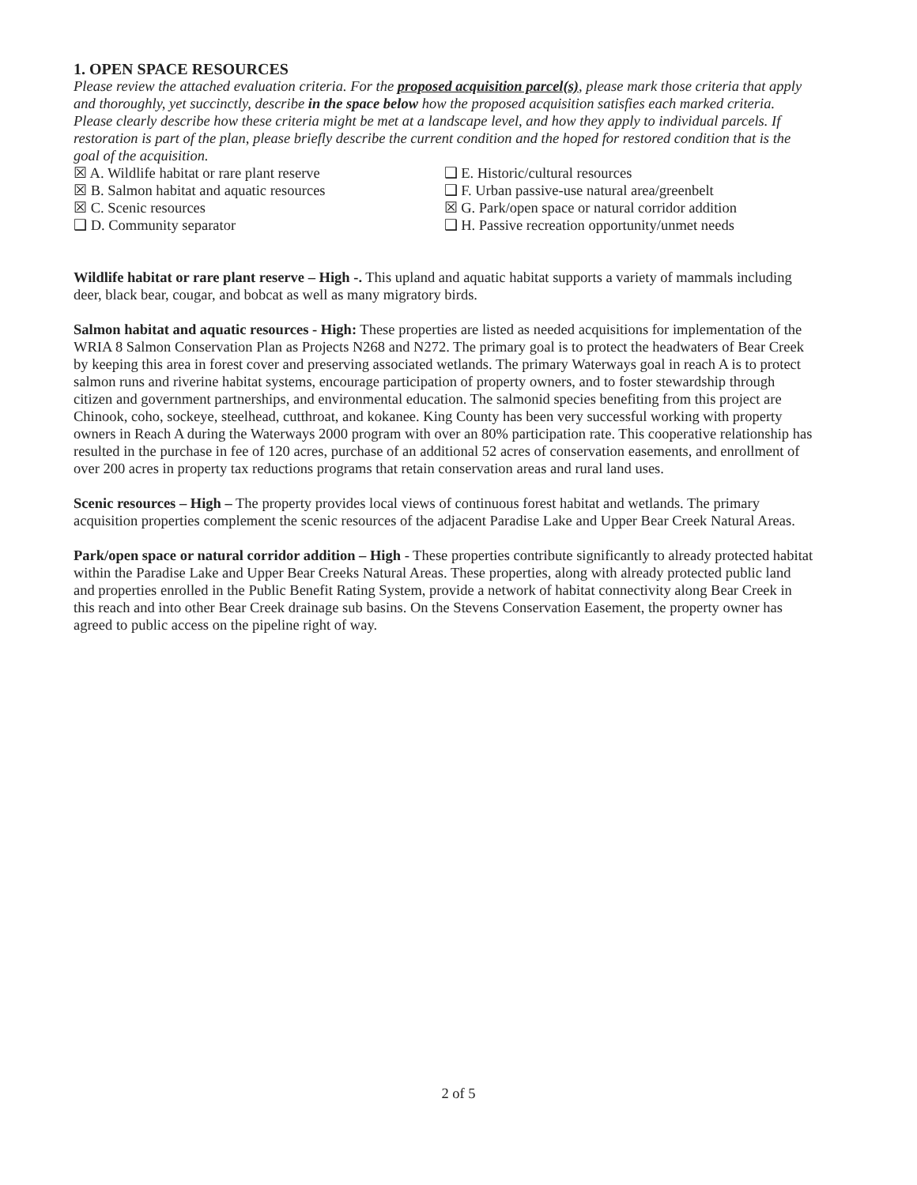1. OPEN SPACE RESOURCES
Please review the attached evaluation criteria. For the proposed acquisition parcel(s), please mark those criteria that apply and thoroughly, yet succinctly, describe in the space below how the proposed acquisition satisfies each marked criteria. Please clearly describe how these criteria might be met at a landscape level, and how they apply to individual parcels. If restoration is part of the plan, please briefly describe the current condition and the hoped for restored condition that is the goal of the acquisition.
☒ A. Wildlife habitat or rare plant reserve
☒ B. Salmon habitat and aquatic resources
☒ C. Scenic resources
❑ D. Community separator
❑ E. Historic/cultural resources
❑ F. Urban passive-use natural area/greenbelt
☒ G. Park/open space or natural corridor addition
❑ H. Passive recreation opportunity/unmet needs
Wildlife habitat or rare plant reserve – High -. This upland and aquatic habitat supports a variety of mammals including deer, black bear, cougar, and bobcat as well as many migratory birds.
Salmon habitat and aquatic resources - High: These properties are listed as needed acquisitions for implementation of the WRIA 8 Salmon Conservation Plan as Projects N268 and N272. The primary goal is to protect the headwaters of Bear Creek by keeping this area in forest cover and preserving associated wetlands. The primary Waterways goal in reach A is to protect salmon runs and riverine habitat systems, encourage participation of property owners, and to foster stewardship through citizen and government partnerships, and environmental education. The salmonid species benefiting from this project are Chinook, coho, sockeye, steelhead, cutthroat, and kokanee. King County has been very successful working with property owners in Reach A during the Waterways 2000 program with over an 80% participation rate. This cooperative relationship has resulted in the purchase in fee of 120 acres, purchase of an additional 52 acres of conservation easements, and enrollment of over 200 acres in property tax reductions programs that retain conservation areas and rural land uses.
Scenic resources – High – The property provides local views of continuous forest habitat and wetlands. The primary acquisition properties complement the scenic resources of the adjacent Paradise Lake and Upper Bear Creek Natural Areas.
Park/open space or natural corridor addition – High - These properties contribute significantly to already protected habitat within the Paradise Lake and Upper Bear Creeks Natural Areas. These properties, along with already protected public land and properties enrolled in the Public Benefit Rating System, provide a network of habitat connectivity along Bear Creek in this reach and into other Bear Creek drainage sub basins. On the Stevens Conservation Easement, the property owner has agreed to public access on the pipeline right of way.
2 of 5